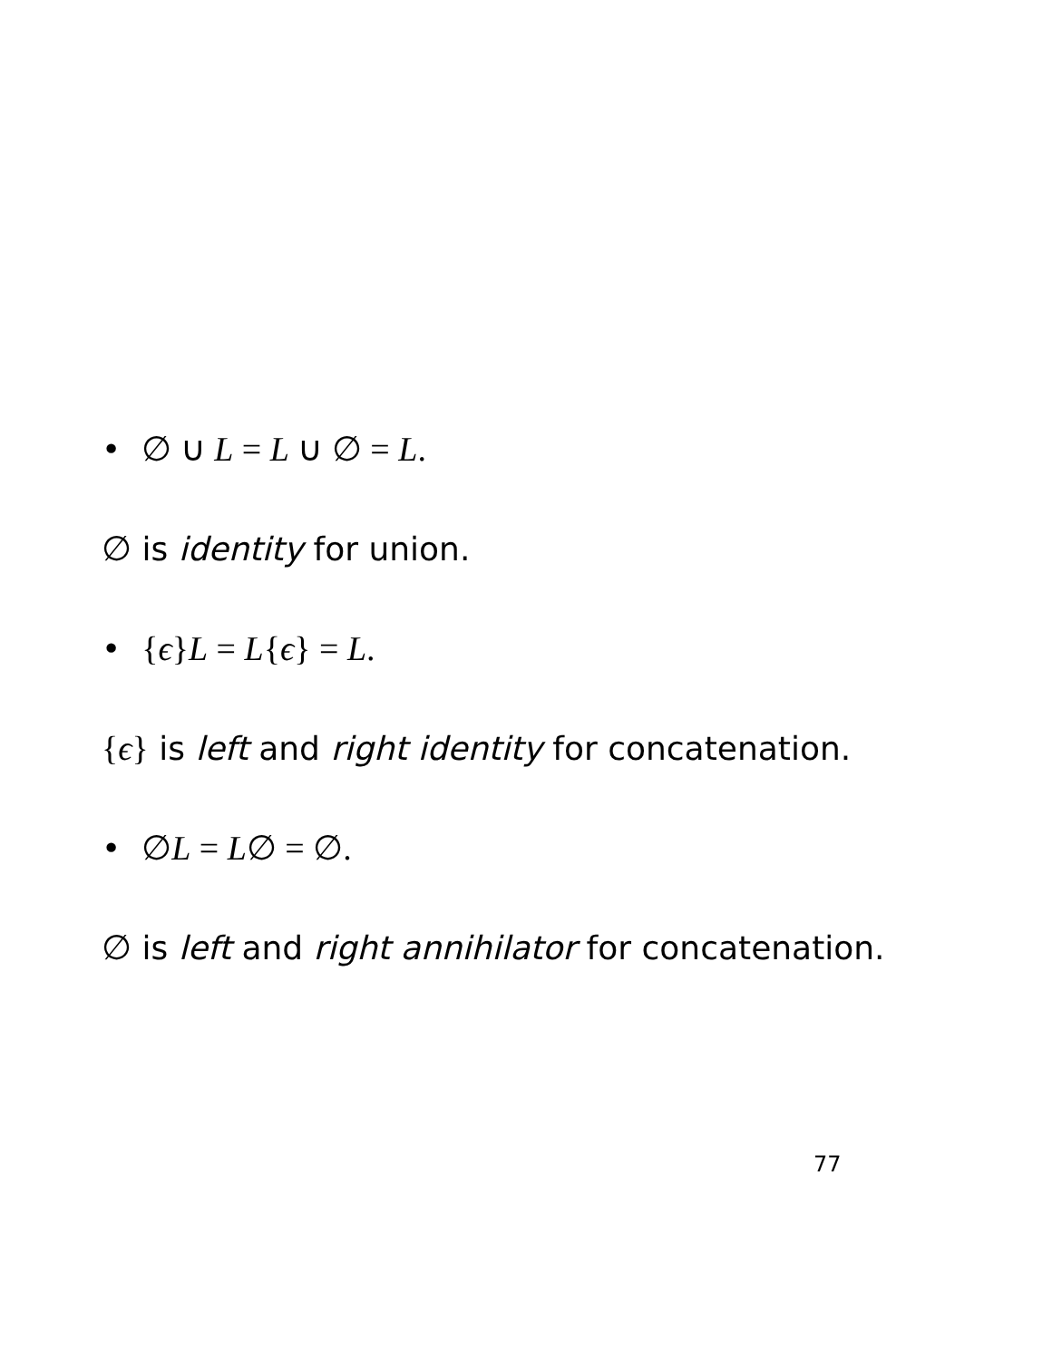• ∅ ∪ L = L ∪ ∅ = L.
∅ is identity for union.
• {ϵ}L = L{ϵ} = L.
{ϵ} is left and right identity for concatenation.
• ∅L = L∅ = ∅.
∅ is left and right annihilator for concatenation.
77